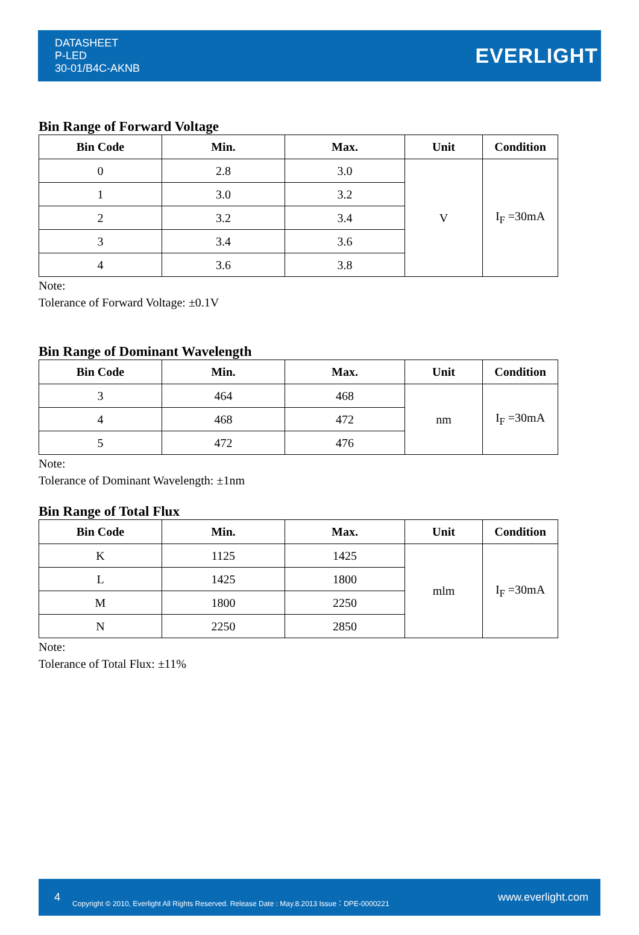DATASHEET
P-LED
30-01/B4C-AKNB
EVERLIGHT
Bin Range of Forward Voltage
| Bin Code | Min. | Max. | Unit | Condition |
| --- | --- | --- | --- | --- |
| 0 | 2.8 | 3.0 | V | I<sub>F</sub> =30mA |
| 1 | 3.0 | 3.2 | | |
| 2 | 3.2 | 3.4 | | |
| 3 | 3.4 | 3.6 | | |
| 4 | 3.6 | 3.8 | | |
Note:
Tolerance of Forward Voltage: ±0.1V
Bin Range of Dominant Wavelength
| Bin Code | Min. | Max. | Unit | Condition |
| --- | --- | --- | --- | --- |
| 3 | 464 | 468 | nm | I<sub>F</sub> =30mA |
| 4 | 468 | 472 | | |
| 5 | 472 | 476 | | |
Note:
Tolerance of Dominant Wavelength: ±1nm
Bin Range of Total Flux
| Bin Code | Min. | Max. | Unit | Condition |
| --- | --- | --- | --- | --- |
| K | 1125 | 1425 | mlm | I<sub>F</sub> =30mA |
| L | 1425 | 1800 | | |
| M | 1800 | 2250 | | |
| N | 2250 | 2850 | | |
Note:
Tolerance of Total Flux: ±11%
4 Copyright © 2010, Everlight All Rights Reserved. Release Date : May.8.2013 Issue：DPE-0000221 www.everlight.com